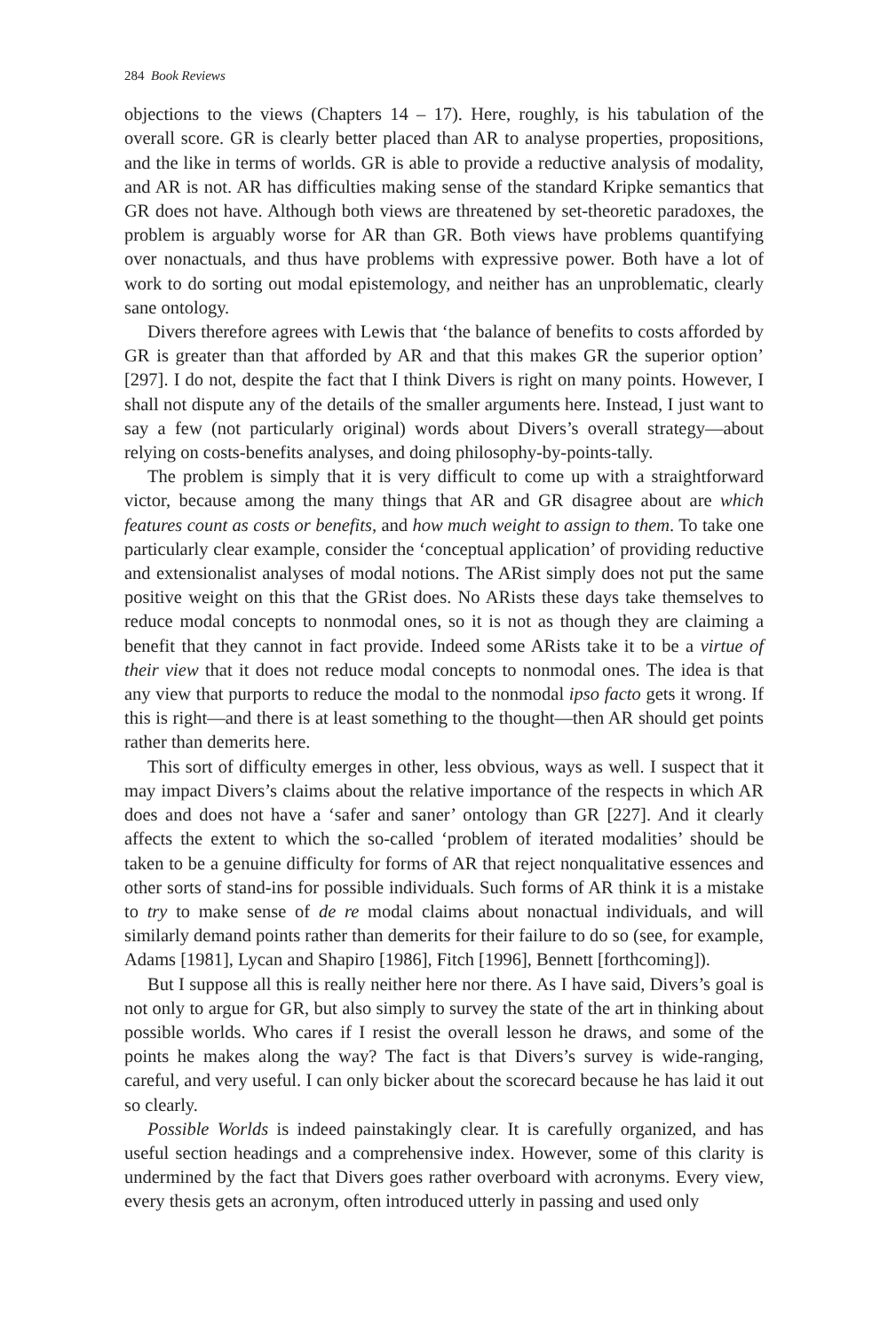284 Book Reviews
objections to the views (Chapters 14 – 17). Here, roughly, is his tabulation of the overall score. GR is clearly better placed than AR to analyse properties, propositions, and the like in terms of worlds. GR is able to provide a reductive analysis of modality, and AR is not. AR has difficulties making sense of the standard Kripke semantics that GR does not have. Although both views are threatened by set-theoretic paradoxes, the problem is arguably worse for AR than GR. Both views have problems quantifying over nonactuals, and thus have problems with expressive power. Both have a lot of work to do sorting out modal epistemology, and neither has an unproblematic, clearly sane ontology.
Divers therefore agrees with Lewis that ‘the balance of benefits to costs afforded by GR is greater than that afforded by AR and that this makes GR the superior option’ [297]. I do not, despite the fact that I think Divers is right on many points. However, I shall not dispute any of the details of the smaller arguments here. Instead, I just want to say a few (not particularly original) words about Divers’s overall strategy—about relying on costs-benefits analyses, and doing philosophy-by-points-tally.
The problem is simply that it is very difficult to come up with a straightforward victor, because among the many things that AR and GR disagree about are which features count as costs or benefits, and how much weight to assign to them. To take one particularly clear example, consider the ‘conceptual application’ of providing reductive and extensionalist analyses of modal notions. The ARist simply does not put the same positive weight on this that the GRist does. No ARists these days take themselves to reduce modal concepts to nonmodal ones, so it is not as though they are claiming a benefit that they cannot in fact provide. Indeed some ARists take it to be a virtue of their view that it does not reduce modal concepts to nonmodal ones. The idea is that any view that purports to reduce the modal to the nonmodal ipso facto gets it wrong. If this is right—and there is at least something to the thought—then AR should get points rather than demerits here.
This sort of difficulty emerges in other, less obvious, ways as well. I suspect that it may impact Divers’s claims about the relative importance of the respects in which AR does and does not have a ‘safer and saner’ ontology than GR [227]. And it clearly affects the extent to which the so-called ‘problem of iterated modalities’ should be taken to be a genuine difficulty for forms of AR that reject nonqualitative essences and other sorts of stand-ins for possible individuals. Such forms of AR think it is a mistake to try to make sense of de re modal claims about nonactual individuals, and will similarly demand points rather than demerits for their failure to do so (see, for example, Adams [1981], Lycan and Shapiro [1986], Fitch [1996], Bennett [forthcoming]).
But I suppose all this is really neither here nor there. As I have said, Divers’s goal is not only to argue for GR, but also simply to survey the state of the art in thinking about possible worlds. Who cares if I resist the overall lesson he draws, and some of the points he makes along the way? The fact is that Divers’s survey is wide-ranging, careful, and very useful. I can only bicker about the scorecard because he has laid it out so clearly.
Possible Worlds is indeed painstakingly clear. It is carefully organized, and has useful section headings and a comprehensive index. However, some of this clarity is undermined by the fact that Divers goes rather overboard with acronyms. Every view, every thesis gets an acronym, often introduced utterly in passing and used only